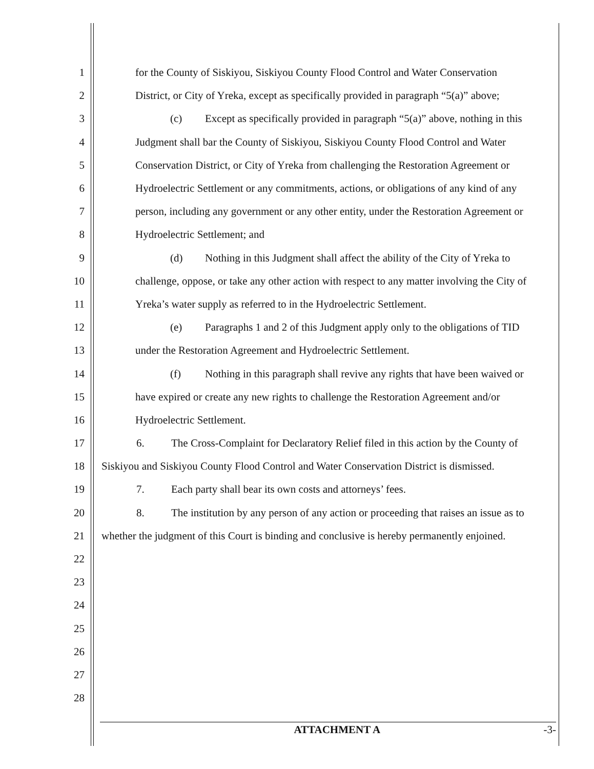1 for the County of Siskiyou, Siskiyou County Flood Control and Water Conservation
2 District, or City of Yreka, except as specifically provided in paragraph “5(a)” above;
3 (c) Except as specifically provided in paragraph “5(a)” above, nothing in this
4 Judgment shall bar the County of Siskiyou, Siskiyou County Flood Control and Water
5 Conservation District, or City of Yreka from challenging the Restoration Agreement or
6 Hydroelectric Settlement or any commitments, actions, or obligations of any kind of any
7 person, including any government or any other entity, under the Restoration Agreement or
8 Hydroelectric Settlement; and
9 (d) Nothing in this Judgment shall affect the ability of the City of Yreka to
10 challenge, oppose, or take any other action with respect to any matter involving the City of
11 Yreka’s water supply as referred to in the Hydroelectric Settlement.
12 (e) Paragraphs 1 and 2 of this Judgment apply only to the obligations of TID
13 under the Restoration Agreement and Hydroelectric Settlement.
14 (f) Nothing in this paragraph shall revive any rights that have been waived or
15 have expired or create any new rights to challenge the Restoration Agreement and/or
16 Hydroelectric Settlement.
17 6. The Cross-Complaint for Declaratory Relief filed in this action by the County of
18 Siskiyou and Siskiyou County Flood Control and Water Conservation District is dismissed.
19 7. Each party shall bear its own costs and attorneys’ fees.
20 8. The institution by any person of any action or proceeding that raises an issue as to
21 whether the judgment of this Court is binding and conclusive is hereby permanently enjoined.
22
23
24
25
26
27
28
ATTACHMENT A -3-